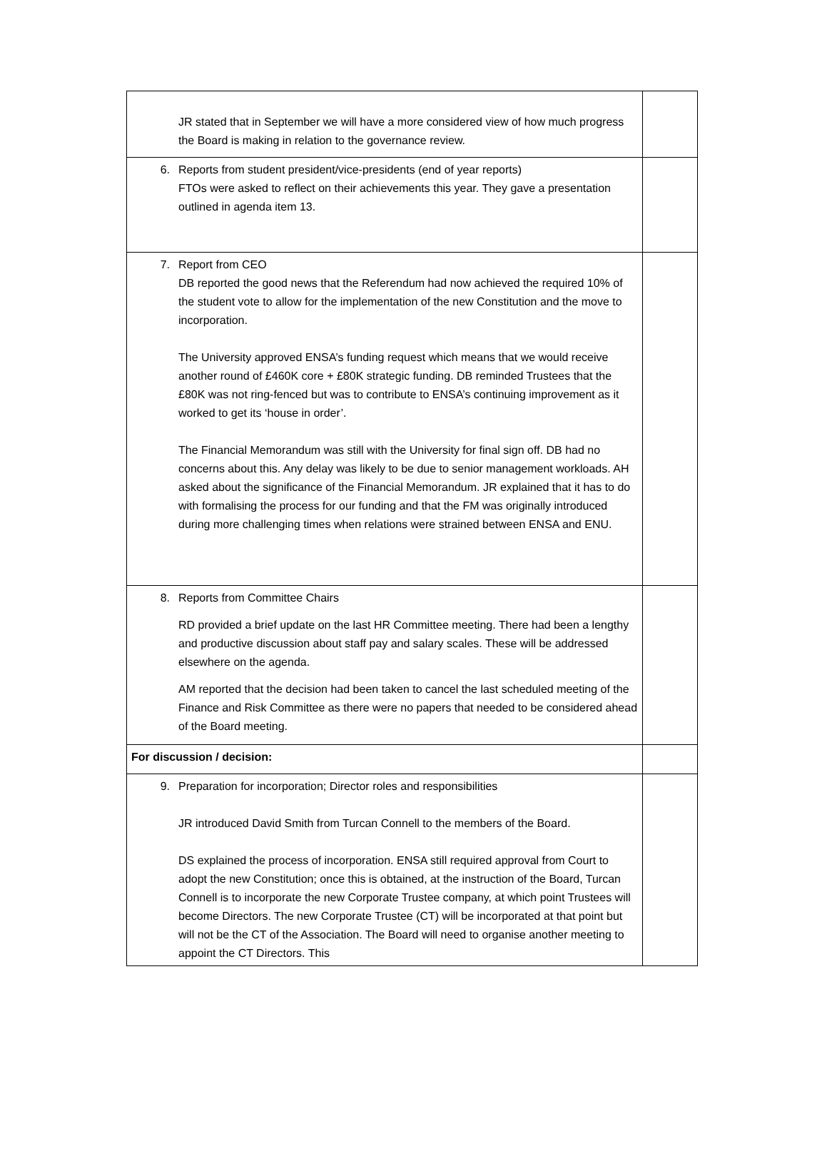| JR stated that in September we will have a more considered view of how much progress the Board is making in relation to the governance review. | |
| 6. Reports from student president/vice-presidents (end of year reports) FTOs were asked to reflect on their achievements this year. They gave a presentation outlined in agenda item 13. | |
| 7. Report from CEO DB reported the good news that the Referendum had now achieved the required 10% of the student vote to allow for the implementation of the new Constitution and the move to incorporation. The University approved ENSA’s funding request which means that we would receive another round of £460K core + £80K strategic funding. DB reminded Trustees that the £80K was not ring-fenced but was to contribute to ENSA’s continuing improvement as it worked to get its ‘house in order’. The Financial Memorandum was still with the University for final sign off. DB had no concerns about this. Any delay was likely to be due to senior management workloads. AH asked about the significance of the Financial Memorandum. JR explained that it has to do with formalising the process for our funding and that the FM was originally introduced during more challenging times when relations were strained between ENSA and ENU. | |
| 8. Reports from Committee Chairs RD provided a brief update on the last HR Committee meeting. There had been a lengthy and productive discussion about staff pay and salary scales. These will be addressed elsewhere on the agenda. AM reported that the decision had been taken to cancel the last scheduled meeting of the Finance and Risk Committee as there were no papers that needed to be considered ahead of the Board meeting. | |
| For discussion / decision: | |
| 9. Preparation for incorporation; Director roles and responsibilities JR introduced David Smith from Turcan Connell to the members of the Board. DS explained the process of incorporation. ENSA still required approval from Court to adopt the new Constitution; once this is obtained, at the instruction of the Board, Turcan Connell is to incorporate the new Corporate Trustee company, at which point Trustees will become Directors. The new Corporate Trustee (CT) will be incorporated at that point but will not be the CT of the Association. The Board will need to organise another meeting to appoint the CT Directors. This | |